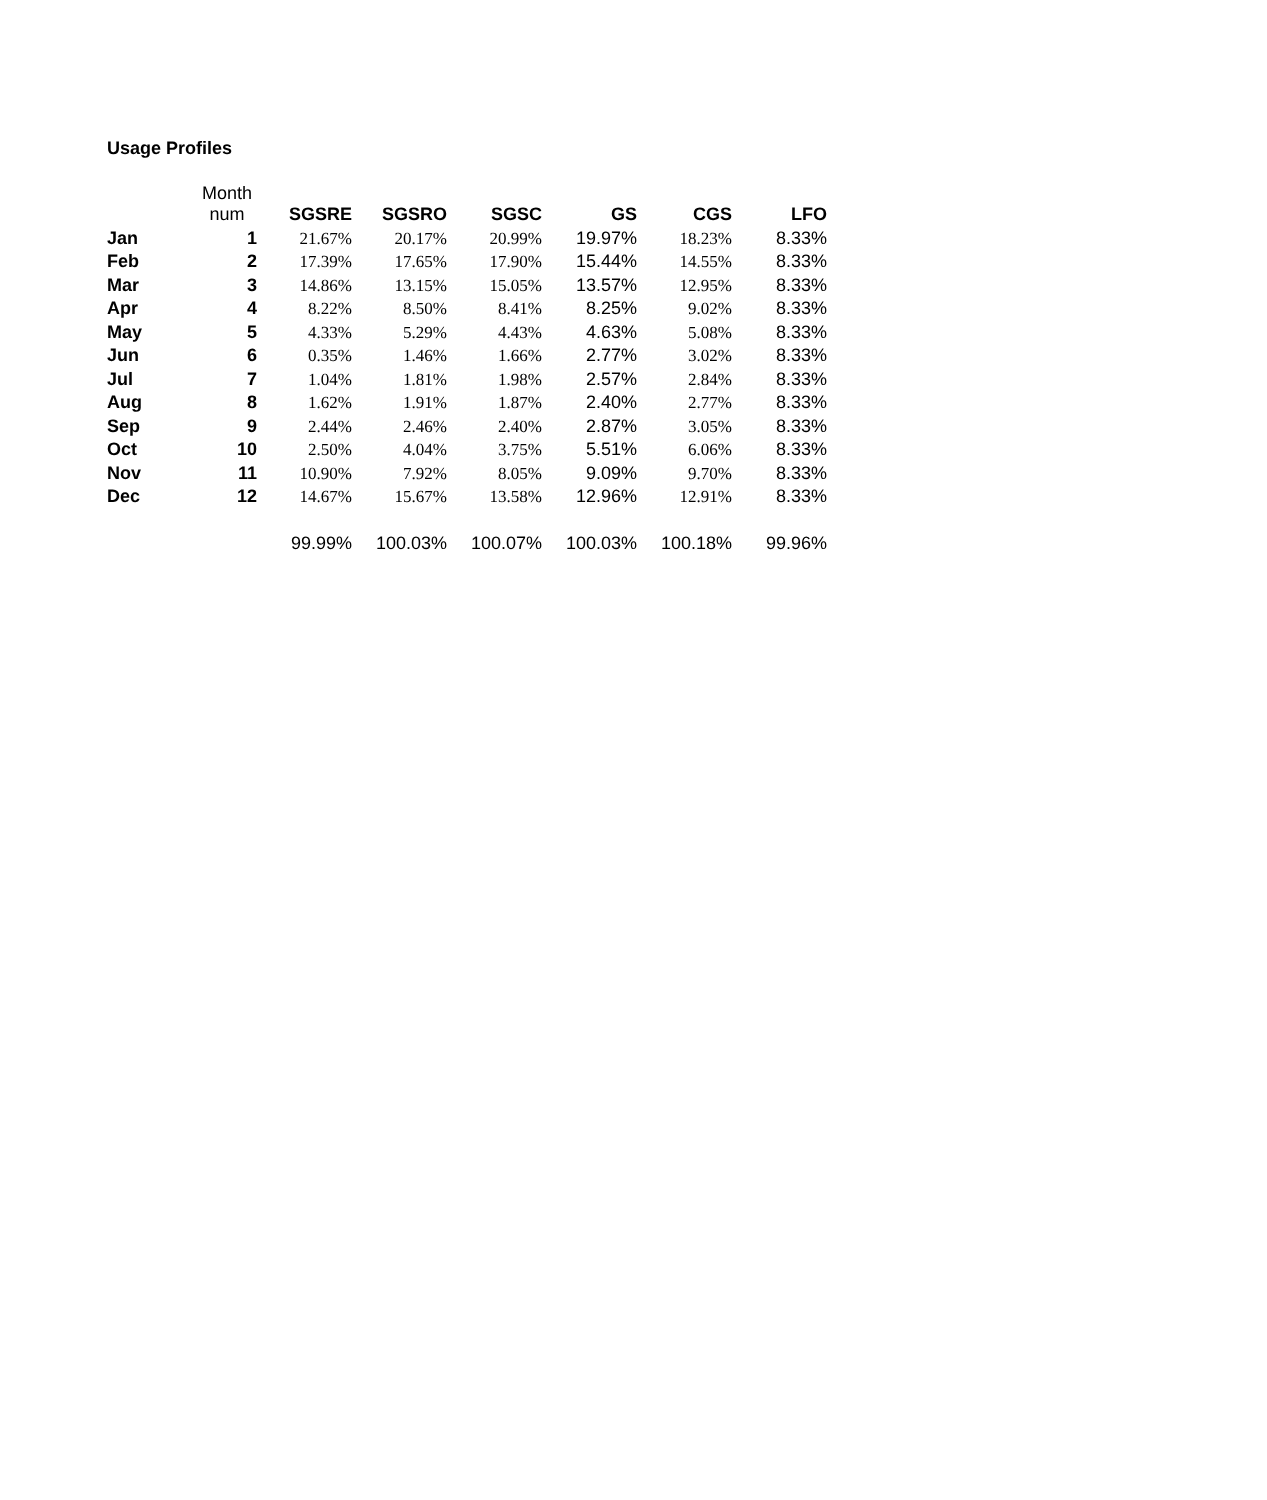Usage Profiles
| | Month num | SGSRE | SGSRO | SGSC | GS | CGS | LFO |
| --- | --- | --- | --- | --- | --- | --- | --- |
| Jan | 1 | 21.67% | 20.17% | 20.99% | 19.97% | 18.23% | 8.33% |
| Feb | 2 | 17.39% | 17.65% | 17.90% | 15.44% | 14.55% | 8.33% |
| Mar | 3 | 14.86% | 13.15% | 15.05% | 13.57% | 12.95% | 8.33% |
| Apr | 4 | 8.22% | 8.50% | 8.41% | 8.25% | 9.02% | 8.33% |
| May | 5 | 4.33% | 5.29% | 4.43% | 4.63% | 5.08% | 8.33% |
| Jun | 6 | 0.35% | 1.46% | 1.66% | 2.77% | 3.02% | 8.33% |
| Jul | 7 | 1.04% | 1.81% | 1.98% | 2.57% | 2.84% | 8.33% |
| Aug | 8 | 1.62% | 1.91% | 1.87% | 2.40% | 2.77% | 8.33% |
| Sep | 9 | 2.44% | 2.46% | 2.40% | 2.87% | 3.05% | 8.33% |
| Oct | 10 | 2.50% | 4.04% | 3.75% | 5.51% | 6.06% | 8.33% |
| Nov | 11 | 10.90% | 7.92% | 8.05% | 9.09% | 9.70% | 8.33% |
| Dec | 12 | 14.67% | 15.67% | 13.58% | 12.96% | 12.91% | 8.33% |
| | | 99.99% | 100.03% | 100.07% | 100.03% | 100.18% | 99.96% |